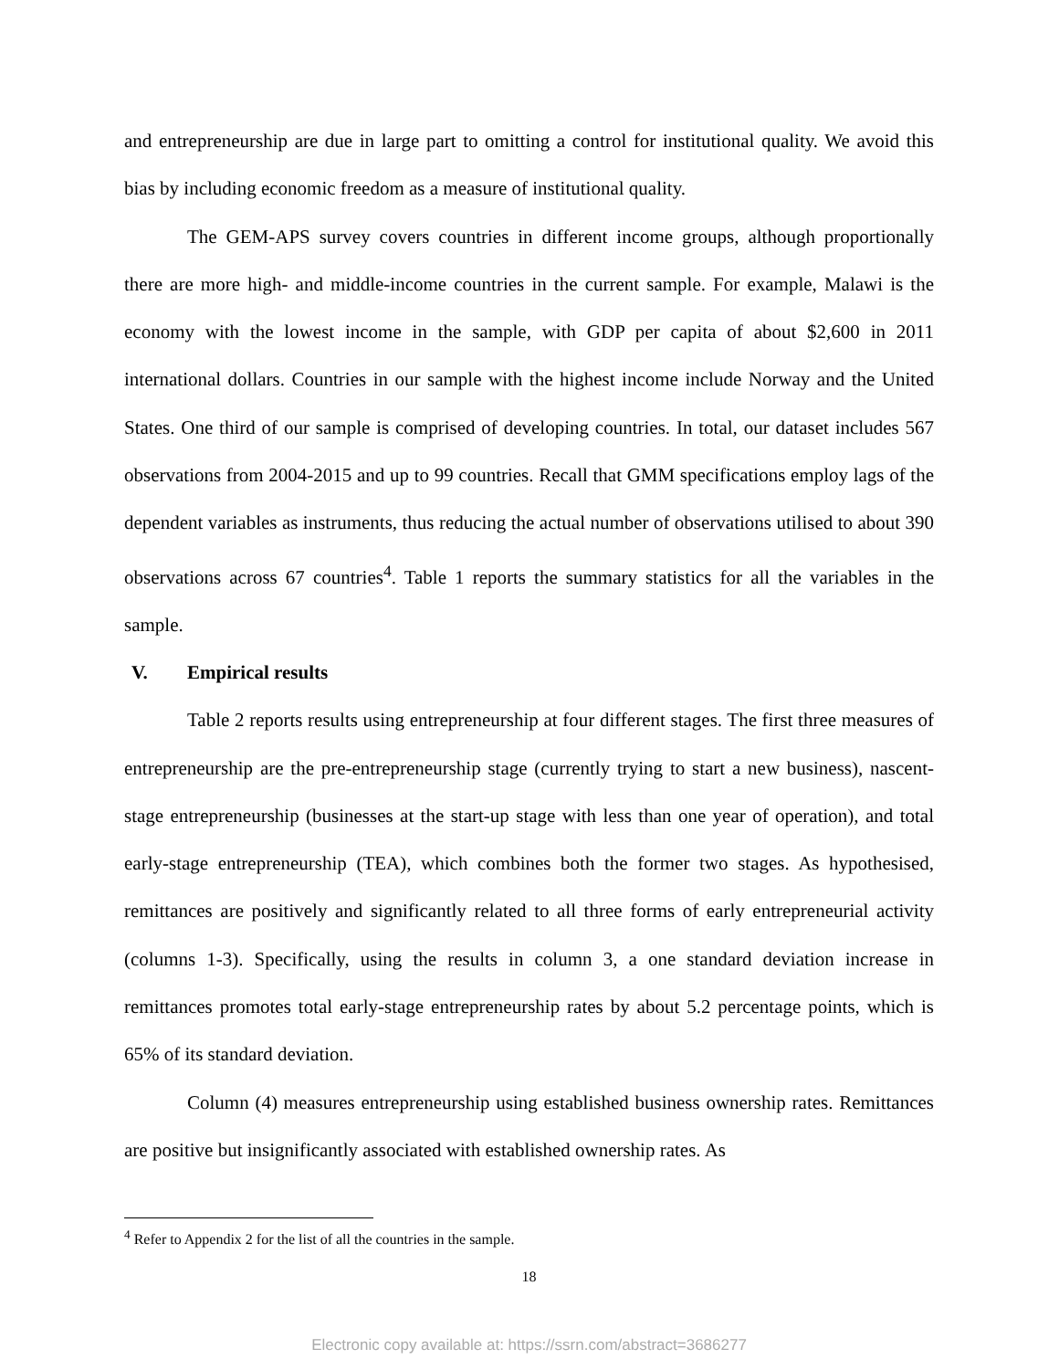and entrepreneurship are due in large part to omitting a control for institutional quality. We avoid this bias by including economic freedom as a measure of institutional quality.
The GEM-APS survey covers countries in different income groups, although proportionally there are more high- and middle-income countries in the current sample. For example, Malawi is the economy with the lowest income in the sample, with GDP per capita of about $2,600 in 2011 international dollars. Countries in our sample with the highest income include Norway and the United States. One third of our sample is comprised of developing countries. In total, our dataset includes 567 observations from 2004-2015 and up to 99 countries. Recall that GMM specifications employ lags of the dependent variables as instruments, thus reducing the actual number of observations utilised to about 390 observations across 67 countries<sup>4</sup>. Table 1 reports the summary statistics for all the variables in the sample.
V. Empirical results
Table 2 reports results using entrepreneurship at four different stages. The first three measures of entrepreneurship are the pre-entrepreneurship stage (currently trying to start a new business), nascent-stage entrepreneurship (businesses at the start-up stage with less than one year of operation), and total early-stage entrepreneurship (TEA), which combines both the former two stages. As hypothesised, remittances are positively and significantly related to all three forms of early entrepreneurial activity (columns 1-3). Specifically, using the results in column 3, a one standard deviation increase in remittances promotes total early-stage entrepreneurship rates by about 5.2 percentage points, which is 65% of its standard deviation.
Column (4) measures entrepreneurship using established business ownership rates. Remittances are positive but insignificantly associated with established ownership rates. As
<sup>4</sup> Refer to Appendix 2 for the list of all the countries in the sample.
18
Electronic copy available at: https://ssrn.com/abstract=3686277